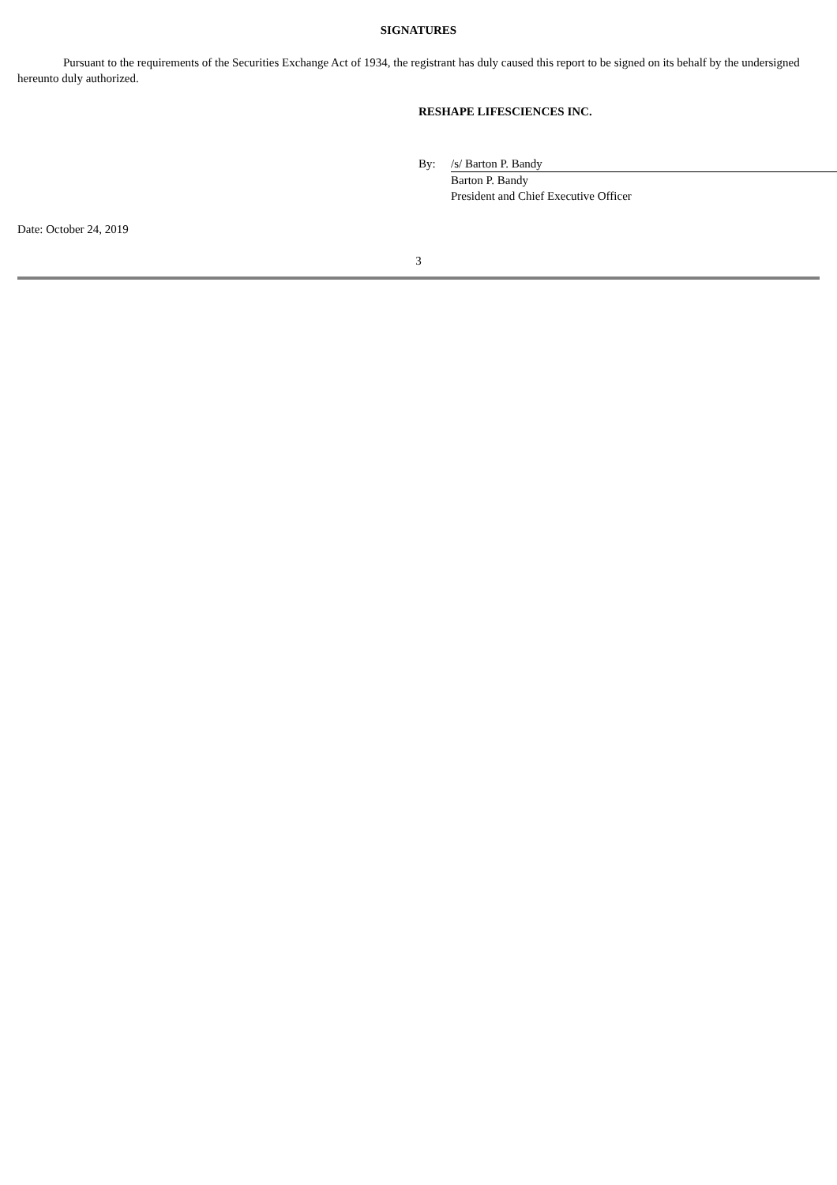SIGNATURES
Pursuant to the requirements of the Securities Exchange Act of 1934, the registrant has duly caused this report to be signed on its behalf by the undersigned hereunto duly authorized.
RESHAPE LIFESCIENCES INC.
| By: | /s/ Barton P. Bandy |
| | Barton P. Bandy |
| | President and Chief Executive Officer |
Date: October 24, 2019
3